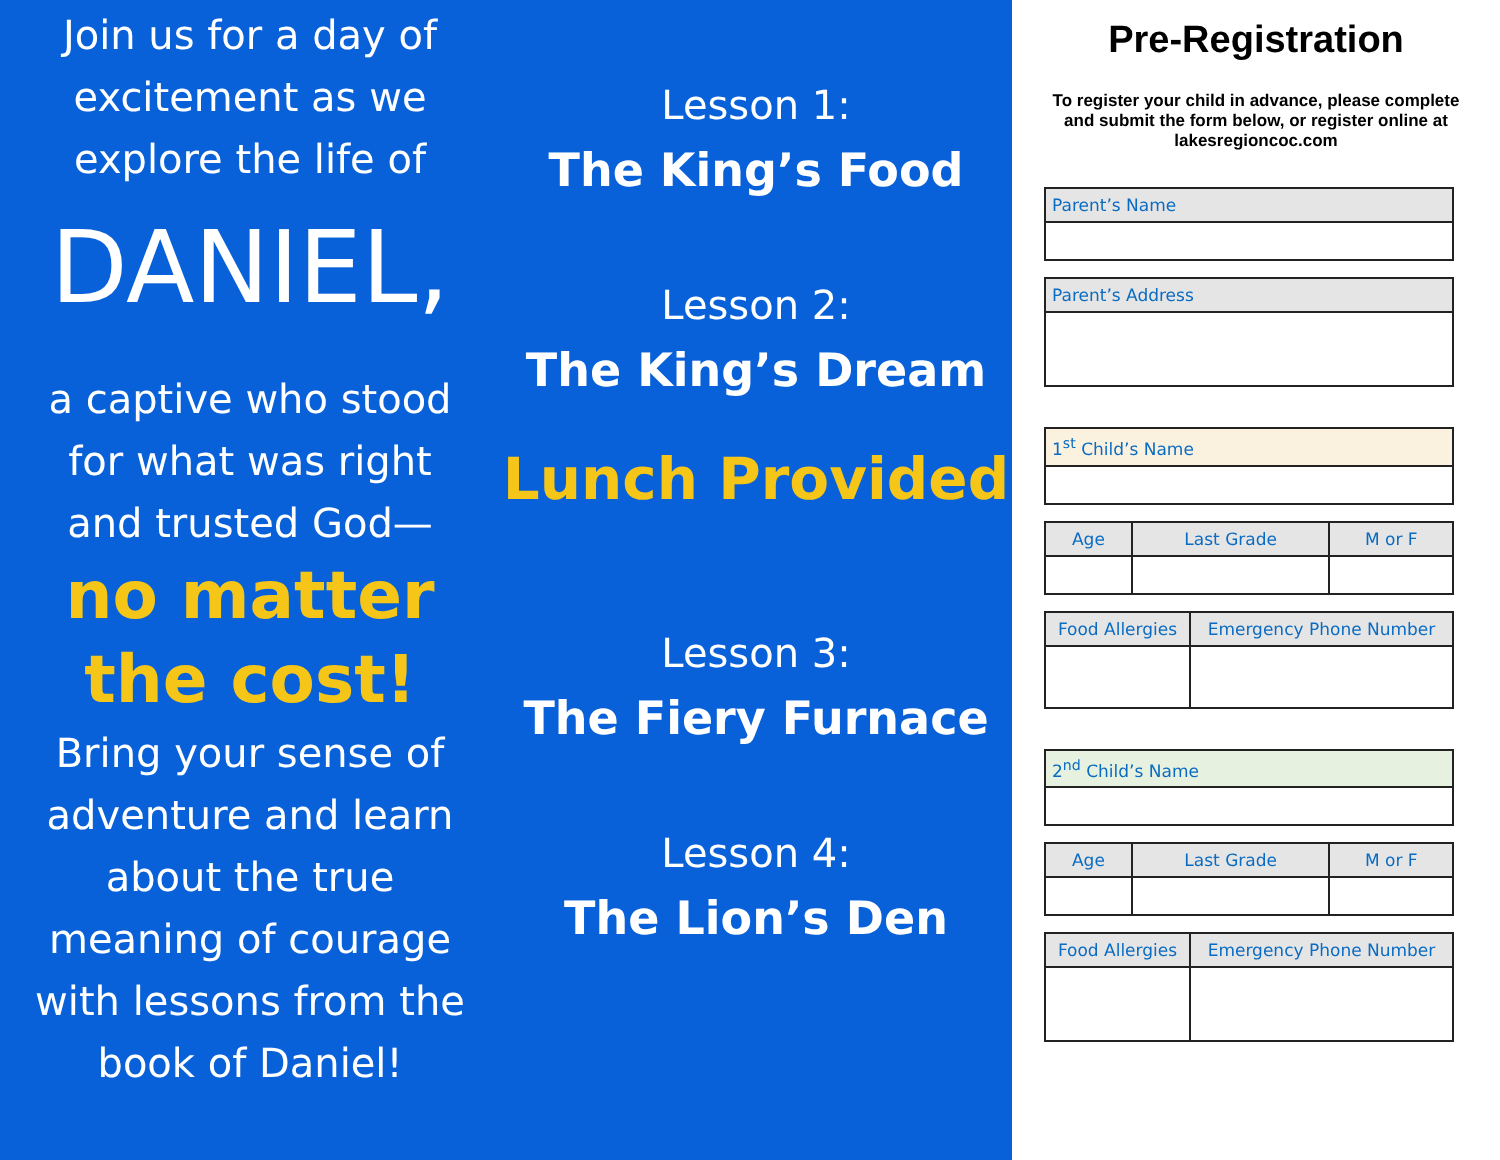Join us for a day of
excitement as we
explore the life of
DANIEL,
a captive who stood
for what was right
and trusted God—
no matter
the cost!
Bring your sense of
adventure and learn
about the true
meaning of courage
with lessons from the
book of Daniel!
Lesson 1:
The King’s Food
Lesson 2:
The King’s Dream
Lunch Provided
Lesson 3:
The Fiery Furnace
Lesson 4:
The Lion’s Den
Pre-Registration
To register your child in advance, please complete and submit the form below, or register online at lakesregioncoc.com
| Parent’s Name |
| --- |
| Parent’s Address |
| --- |
| 1<sup>st</sup> Child’s Name |
| --- |
| Age | Last Grade | M or F |
| --- | --- | --- |
| Food Allergies | Emergency Phone Number |
| --- | --- |
| 2<sup>nd</sup> Child’s Name |
| --- |
| Age | Last Grade | M or F |
| --- | --- | --- |
| Food Allergies | Emergency Phone Number |
| --- | --- |